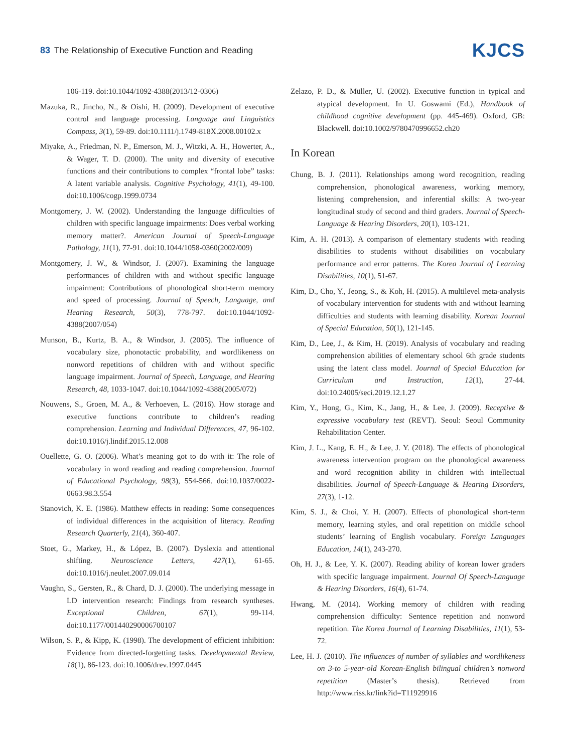83 The Relationship of Executive Function and Reading
KJCS
106-119. doi:10.1044/1092-4388(2013/12-0306)
Mazuka, R., Jincho, N., & Oishi, H. (2009). Development of executive control and language processing. Language and Linguistics Compass, 3(1), 59-89. doi:10.1111/j.1749-818X.2008.00102.x
Miyake, A., Friedman, N. P., Emerson, M. J., Witzki, A. H., Howerter, A., & Wager, T. D. (2000). The unity and diversity of executive functions and their contributions to complex “frontal lobe” tasks: A latent variable analysis. Cognitive Psychology, 41(1), 49-100. doi:10.1006/cogp.1999.0734
Montgomery, J. W. (2002). Understanding the language difficulties of children with specific language impairments: Does verbal working memory matter?. American Journal of Speech-Language Pathology, 11(1), 77-91. doi:10.1044/1058-0360(2002/009)
Montgomery, J. W., & Windsor, J. (2007). Examining the language performances of children with and without specific language impairment: Contributions of phonological short-term memory and speed of processing. Journal of Speech, Language, and Hearing Research, 50(3), 778-797. doi:10.1044/1092-4388(2007/054)
Munson, B., Kurtz, B. A., & Windsor, J. (2005). The influence of vocabulary size, phonotactic probability, and wordlikeness on nonword repetitions of children with and without specific language impairment. Journal of Speech, Language, and Hearing Research, 48, 1033-1047. doi:10.1044/1092-4388(2005/072)
Nouwens, S., Groen, M. A., & Verhoeven, L. (2016). How storage and executive functions contribute to children’s reading comprehension. Learning and Individual Differences, 47, 96-102. doi:10.1016/j.lindif.2015.12.008
Ouellette, G. O. (2006). What’s meaning got to do with it: The role of vocabulary in word reading and reading comprehension. Journal of Educational Psychology, 98(3), 554-566. doi:10.1037/0022-0663.98.3.554
Stanovich, K. E. (1986). Matthew effects in reading: Some consequences of individual differences in the acquisition of literacy. Reading Research Quarterly, 21(4), 360-407.
Stoet, G., Markey, H., & López, B. (2007). Dyslexia and attentional shifting. Neuroscience Letters, 427(1), 61-65. doi:10.1016/j.neulet.2007.09.014
Vaughn, S., Gersten, R., & Chard, D. J. (2000). The underlying message in LD intervention research: Findings from research syntheses. Exceptional Children, 67(1), 99-114. doi:10.1177/001440290006700107
Wilson, S. P., & Kipp, K. (1998). The development of efficient inhibition: Evidence from directed-forgetting tasks. Developmental Review, 18(1), 86-123. doi:10.1006/drev.1997.0445
Zelazo, P. D., & Müller, U. (2002). Executive function in typical and atypical development. In U. Goswami (Ed.), Handbook of childhood cognitive development (pp. 445-469). Oxford, GB: Blackwell. doi:10.1002/9780470996652.ch20
In Korean
Chung, B. J. (2011). Relationships among word recognition, reading comprehension, phonological awareness, working memory, listening comprehension, and inferential skills: A two-year longitudinal study of second and third graders. Journal of Speech-Language & Hearing Disorders, 20(1), 103-121.
Kim, A. H. (2013). A comparison of elementary students with reading disabilities to students without disabilities on vocabulary performance and error patterns. The Korea Journal of Learning Disabilities, 10(1), 51-67.
Kim, D., Cho, Y., Jeong, S., & Koh, H. (2015). A multilevel meta-analysis of vocabulary intervention for students with and without learning difficulties and students with learning disability. Korean Journal of Special Education, 50(1), 121-145.
Kim, D., Lee, J., & Kim, H. (2019). Analysis of vocabulary and reading comprehension abilities of elementary school 6th grade students using the latent class model. Journal of Special Education for Curriculum and Instruction, 12(1), 27-44. doi:10.24005/seci.2019.12.1.27
Kim, Y., Hong, G., Kim, K., Jang, H., & Lee, J. (2009). Receptive & expressive vocabulary test (REVT). Seoul: Seoul Community Rehabilitation Center.
Kim, J. L., Kang, E. H., & Lee, J. Y. (2018). The effects of phonological awareness intervention program on the phonological awareness and word recognition ability in children with intellectual disabilities. Journal of Speech-Language & Hearing Disorders, 27(3), 1-12.
Kim, S. J., & Choi, Y. H. (2007). Effects of phonological short-term memory, learning styles, and oral repetition on middle school students’ learning of English vocabulary. Foreign Languages Education, 14(1), 243-270.
Oh, H. J., & Lee, Y. K. (2007). Reading ability of korean lower graders with specific language impairment. Journal Of Speech-Language & Hearing Disorders, 16(4), 61-74.
Hwang, M. (2014). Working memory of children with reading comprehension difficulty: Sentence repetition and nonword repetition. The Korea Journal of Learning Disabilities, 11(1), 53-72.
Lee, H. J. (2010). The influences of number of syllables and wordlikeness on 3-to 5-year-old Korean-English bilingual children’s nonword repetition (Master’s thesis). Retrieved from http://www.riss.kr/link?id=T11929916